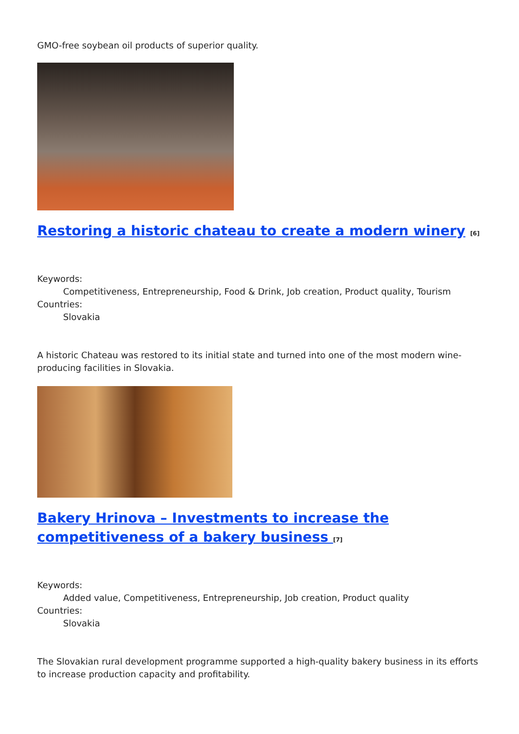GMO-free soybean oil products of superior quality.
Restoring a historic chateau to create a modern winery <sup>[6]</sup>
Keywords:
Competitiveness, Entrepreneurship, Food & Drink, Job creation, Product quality, Tourism
Countries:
Slovakia
A historic Chateau was restored to its initial state and turned into one of the most modern wine-producing facilities in Slovakia.
Bakery Hrinova – Investments to increase the competitiveness of a bakery business <sup>[7]</sup>
Keywords:
Added value, Competitiveness, Entrepreneurship, Job creation, Product quality
Countries:
Slovakia
The Slovakian rural development programme supported a high-quality bakery business in its efforts to increase production capacity and profitability.